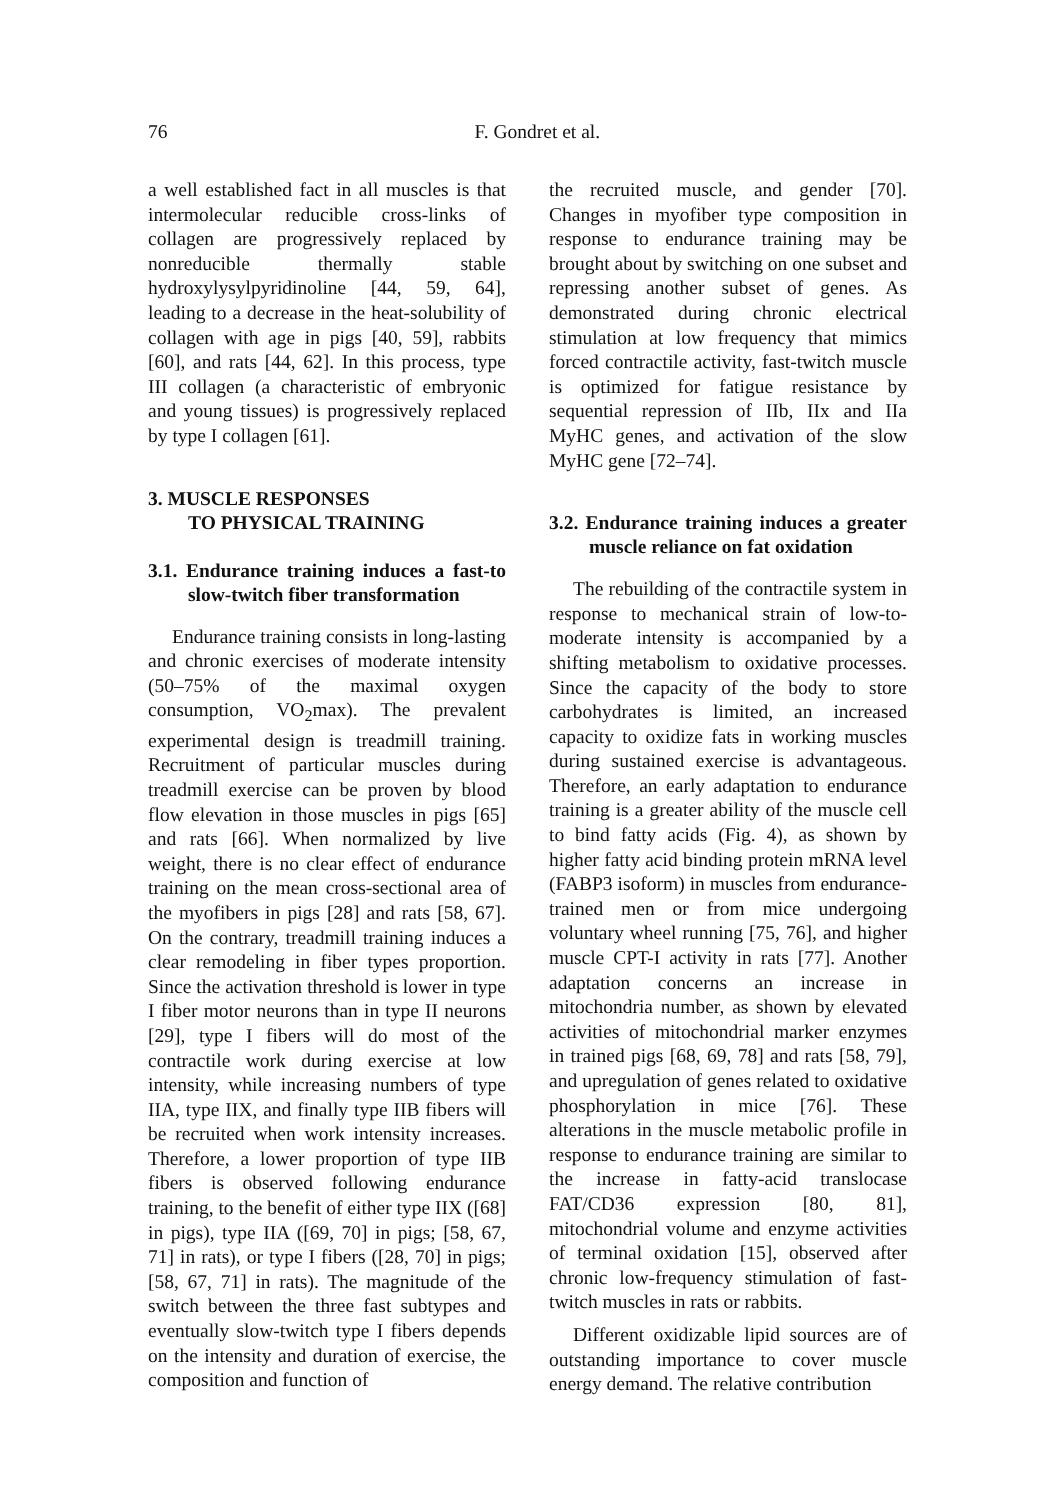76
F. Gondret et al.
a well established fact in all muscles is that intermolecular reducible cross-links of collagen are progressively replaced by nonreducible thermally stable hydroxylysylpyridinoline [44, 59, 64], leading to a decrease in the heat-solubility of collagen with age in pigs [40, 59], rabbits [60], and rats [44, 62]. In this process, type III collagen (a characteristic of embryonic and young tissues) is progressively replaced by type I collagen [61].
3. MUSCLE RESPONSES
TO PHYSICAL TRAINING
3.1. Endurance training induces a fast-to slow-twitch fiber transformation
Endurance training consists in long-lasting and chronic exercises of moderate intensity (50–75% of the maximal oxygen consumption, VO<sub>2</sub>max). The prevalent experimental design is treadmill training. Recruitment of particular muscles during treadmill exercise can be proven by blood flow elevation in those muscles in pigs [65] and rats [66]. When normalized by live weight, there is no clear effect of endurance training on the mean cross-sectional area of the myofibers in pigs [28] and rats [58, 67]. On the contrary, treadmill training induces a clear remodeling in fiber types proportion. Since the activation threshold is lower in type I fiber motor neurons than in type II neurons [29], type I fibers will do most of the contractile work during exercise at low intensity, while increasing numbers of type IIA, type IIX, and finally type IIB fibers will be recruited when work intensity increases. Therefore, a lower proportion of type IIB fibers is observed following endurance training, to the benefit of either type IIX ([68] in pigs), type IIA ([69, 70] in pigs; [58, 67, 71] in rats), or type I fibers ([28, 70] in pigs; [58, 67, 71] in rats). The magnitude of the switch between the three fast subtypes and eventually slow-twitch type I fibers depends on the intensity and duration of exercise, the composition and function of
the recruited muscle, and gender [70]. Changes in myofiber type composition in response to endurance training may be brought about by switching on one subset and repressing another subset of genes. As demonstrated during chronic electrical stimulation at low frequency that mimics forced contractile activity, fast-twitch muscle is optimized for fatigue resistance by sequential repression of IIb, IIx and IIa MyHC genes, and activation of the slow MyHC gene [72–74].
3.2. Endurance training induces a greater muscle reliance on fat oxidation
The rebuilding of the contractile system in response to mechanical strain of low-to-moderate intensity is accompanied by a shifting metabolism to oxidative processes. Since the capacity of the body to store carbohydrates is limited, an increased capacity to oxidize fats in working muscles during sustained exercise is advantageous. Therefore, an early adaptation to endurance training is a greater ability of the muscle cell to bind fatty acids (Fig. 4), as shown by higher fatty acid binding protein mRNA level (FABP3 isoform) in muscles from endurance-trained men or from mice undergoing voluntary wheel running [75, 76], and higher muscle CPT-I activity in rats [77]. Another adaptation concerns an increase in mitochondria number, as shown by elevated activities of mitochondrial marker enzymes in trained pigs [68, 69, 78] and rats [58, 79], and upregulation of genes related to oxidative phosphorylation in mice [76]. These alterations in the muscle metabolic profile in response to endurance training are similar to the increase in fatty-acid translocase FAT/CD36 expression [80, 81], mitochondrial volume and enzyme activities of terminal oxidation [15], observed after chronic low-frequency stimulation of fast-twitch muscles in rats or rabbits.
Different oxidizable lipid sources are of outstanding importance to cover muscle energy demand. The relative contribution